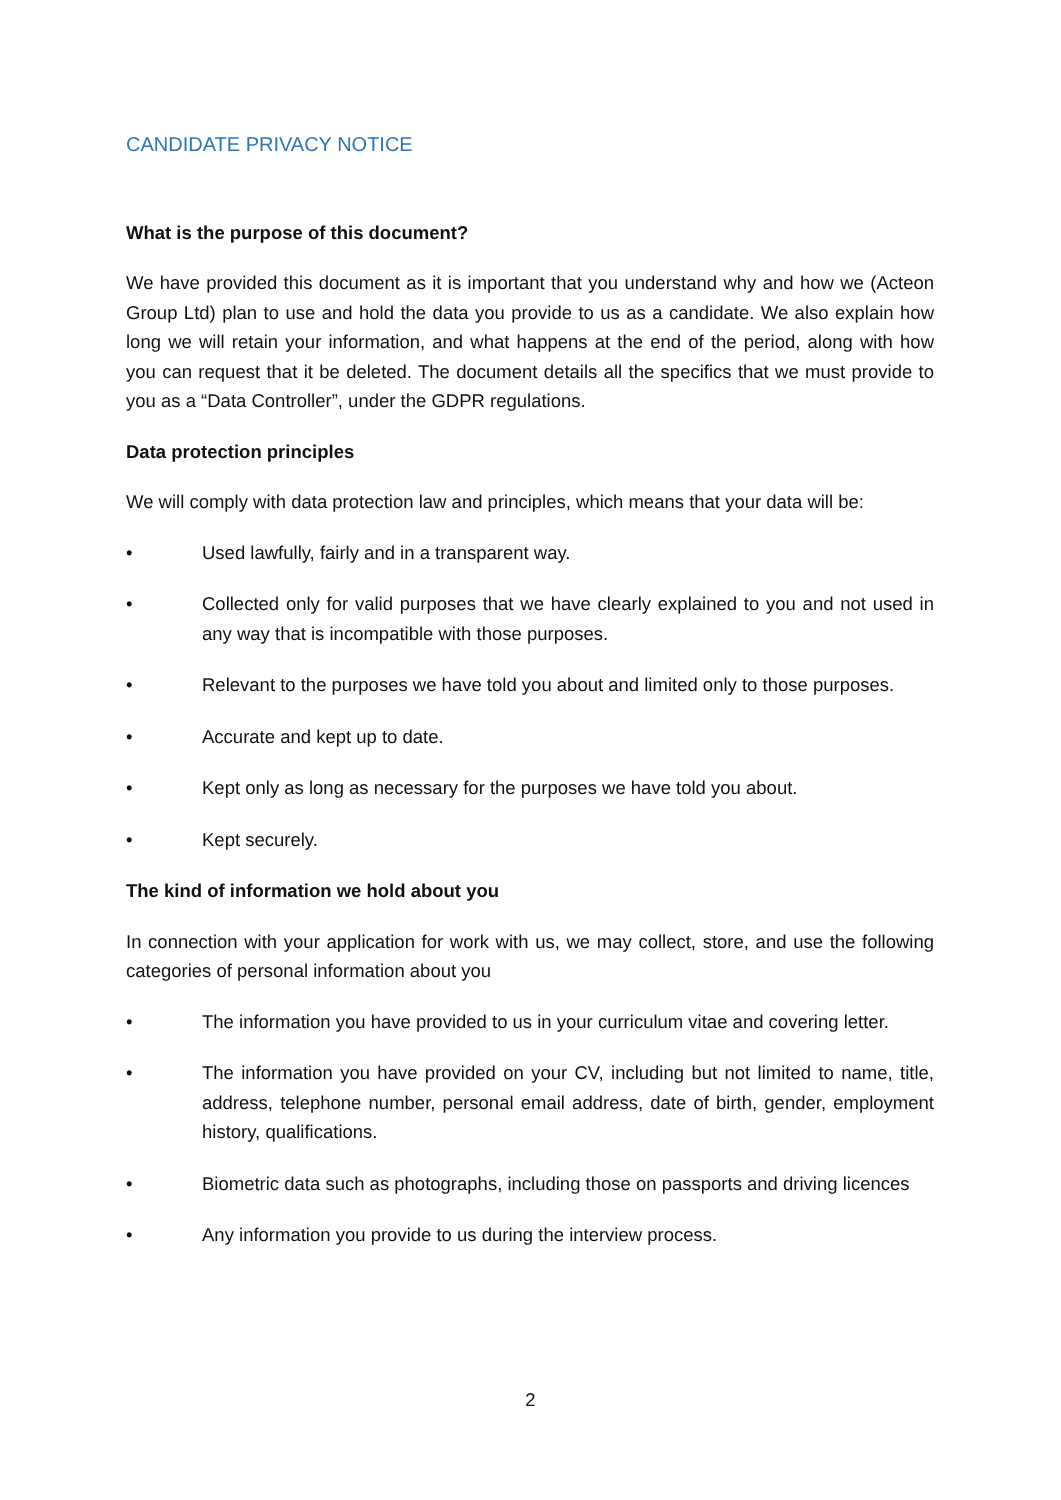CANDIDATE PRIVACY NOTICE
What is the purpose of this document?
We have provided this document as it is important that you understand why and how we (Acteon Group Ltd) plan to use and hold the data you provide to us as a candidate. We also explain how long we will retain your information, and what happens at the end of the period, along with how you can request that it be deleted. The document details all the specifics that we must provide to you as a “Data Controller”, under the GDPR regulations.
Data protection principles
We will comply with data protection law and principles, which means that your data will be:
• Used lawfully, fairly and in a transparent way.
• Collected only for valid purposes that we have clearly explained to you and not used in any way that is incompatible with those purposes.
• Relevant to the purposes we have told you about and limited only to those purposes.
• Accurate and kept up to date.
• Kept only as long as necessary for the purposes we have told you about.
• Kept securely.
The kind of information we hold about you
In connection with your application for work with us, we may collect, store, and use the following categories of personal information about you
• The information you have provided to us in your curriculum vitae and covering letter.
• The information you have provided on your CV, including but not limited to name, title, address, telephone number, personal email address, date of birth, gender, employment history, qualifications.
• Biometric data such as photographs, including those on passports and driving licences
• Any information you provide to us during the interview process.
2